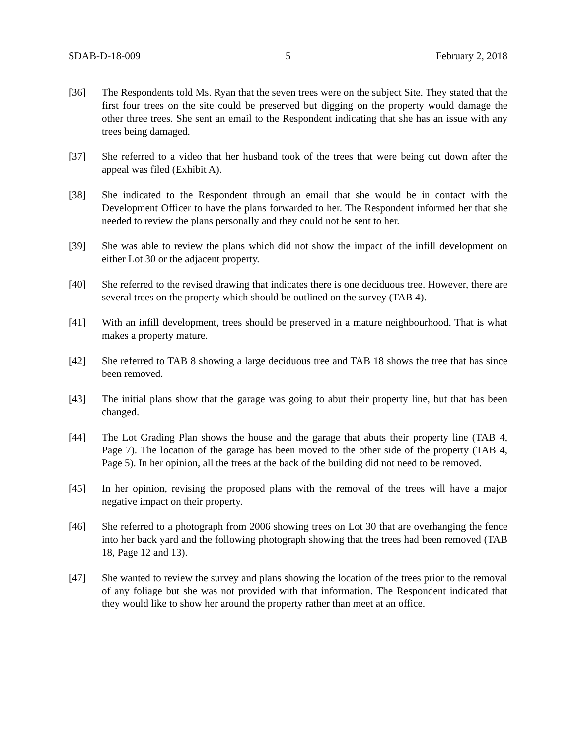SDAB-D-18-009 5 February 2, 2018
[36] The Respondents told Ms. Ryan that the seven trees were on the subject Site. They stated that the first four trees on the site could be preserved but digging on the property would damage the other three trees. She sent an email to the Respondent indicating that she has an issue with any trees being damaged.
[37] She referred to a video that her husband took of the trees that were being cut down after the appeal was filed (Exhibit A).
[38] She indicated to the Respondent through an email that she would be in contact with the Development Officer to have the plans forwarded to her. The Respondent informed her that she needed to review the plans personally and they could not be sent to her.
[39] She was able to review the plans which did not show the impact of the infill development on either Lot 30 or the adjacent property.
[40] She referred to the revised drawing that indicates there is one deciduous tree. However, there are several trees on the property which should be outlined on the survey (TAB 4).
[41] With an infill development, trees should be preserved in a mature neighbourhood. That is what makes a property mature.
[42] She referred to TAB 8 showing a large deciduous tree and TAB 18 shows the tree that has since been removed.
[43] The initial plans show that the garage was going to abut their property line, but that has been changed.
[44] The Lot Grading Plan shows the house and the garage that abuts their property line (TAB 4, Page 7). The location of the garage has been moved to the other side of the property (TAB 4, Page 5). In her opinion, all the trees at the back of the building did not need to be removed.
[45] In her opinion, revising the proposed plans with the removal of the trees will have a major negative impact on their property.
[46] She referred to a photograph from 2006 showing trees on Lot 30 that are overhanging the fence into her back yard and the following photograph showing that the trees had been removed (TAB 18, Page 12 and 13).
[47] She wanted to review the survey and plans showing the location of the trees prior to the removal of any foliage but she was not provided with that information. The Respondent indicated that they would like to show her around the property rather than meet at an office.